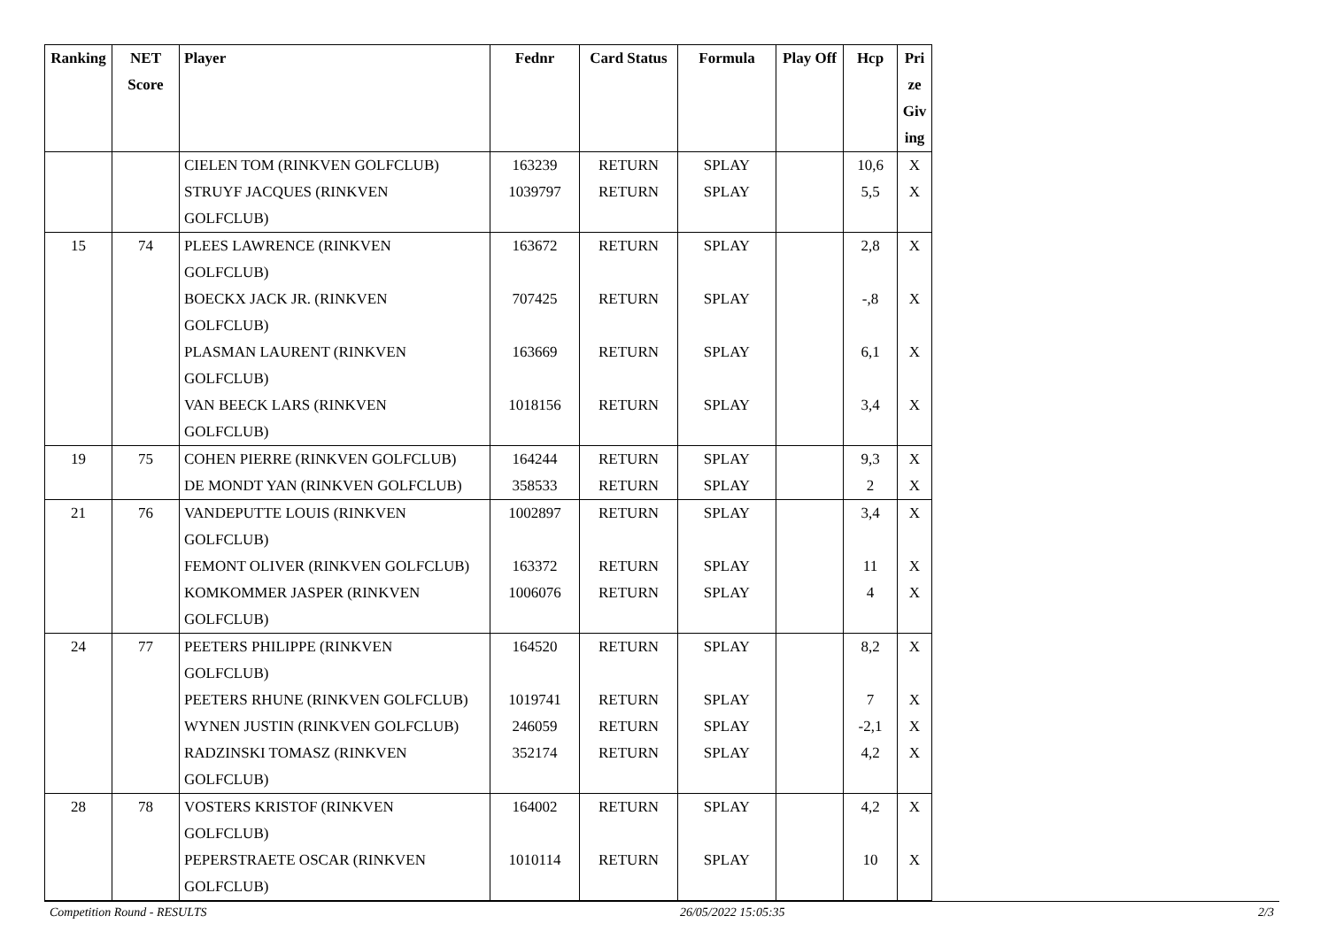| Ranking | NET Score | Player | Fednr | Card Status | Formula | Play Off | Hcp | Pri ze Giv ing |
| --- | --- | --- | --- | --- | --- | --- | --- | --- |
| | | CIELEN TOM (RINKVEN GOLFCLUB) | 163239 | RETURN | SPLAY | | 10,6 | X |
| | | STRUYF JACQUES (RINKVEN GOLFCLUB) | 1039797 | RETURN | SPLAY | | 5,5 | X |
| 15 | 74 | PLEES LAWRENCE (RINKVEN GOLFCLUB) | 163672 | RETURN | SPLAY | | 2,8 | X |
| | | BOECKX JACK JR. (RINKVEN GOLFCLUB) | 707425 | RETURN | SPLAY | | -,8 | X |
| | | PLASMAN LAURENT (RINKVEN GOLFCLUB) | 163669 | RETURN | SPLAY | | 6,1 | X |
| | | VAN BEECK LARS (RINKVEN GOLFCLUB) | 1018156 | RETURN | SPLAY | | 3,4 | X |
| 19 | 75 | COHEN PIERRE (RINKVEN GOLFCLUB) | 164244 | RETURN | SPLAY | | 9,3 | X |
| | | DE MONDT YAN (RINKVEN GOLFCLUB) | 358533 | RETURN | SPLAY | | 2 | X |
| 21 | 76 | VANDEPUTTE LOUIS (RINKVEN GOLFCLUB) | 1002897 | RETURN | SPLAY | | 3,4 | X |
| | | FEMONT OLIVER (RINKVEN GOLFCLUB) | 163372 | RETURN | SPLAY | | 11 | X |
| | | KOMKOMMER JASPER (RINKVEN GOLFCLUB) | 1006076 | RETURN | SPLAY | | 4 | X |
| 24 | 77 | PEETERS PHILIPPE (RINKVEN GOLFCLUB) | 164520 | RETURN | SPLAY | | 8,2 | X |
| | | PEETERS RHUNE (RINKVEN GOLFCLUB) | 1019741 | RETURN | SPLAY | | 7 | X |
| | | WYNEN JUSTIN (RINKVEN GOLFCLUB) | 246059 | RETURN | SPLAY | | -2,1 | X |
| | | RADZINSKI TOMASZ (RINKVEN GOLFCLUB) | 352174 | RETURN | SPLAY | | 4,2 | X |
| 28 | 78 | VOSTERS KRISTOF (RINKVEN GOLFCLUB) | 164002 | RETURN | SPLAY | | 4,2 | X |
| | | PEPERSTRAETE OSCAR (RINKVEN GOLFCLUB) | 1010114 | RETURN | SPLAY | | 10 | X |
Competition Round - RESULTS 26/05/2022 15:05:35 2/3